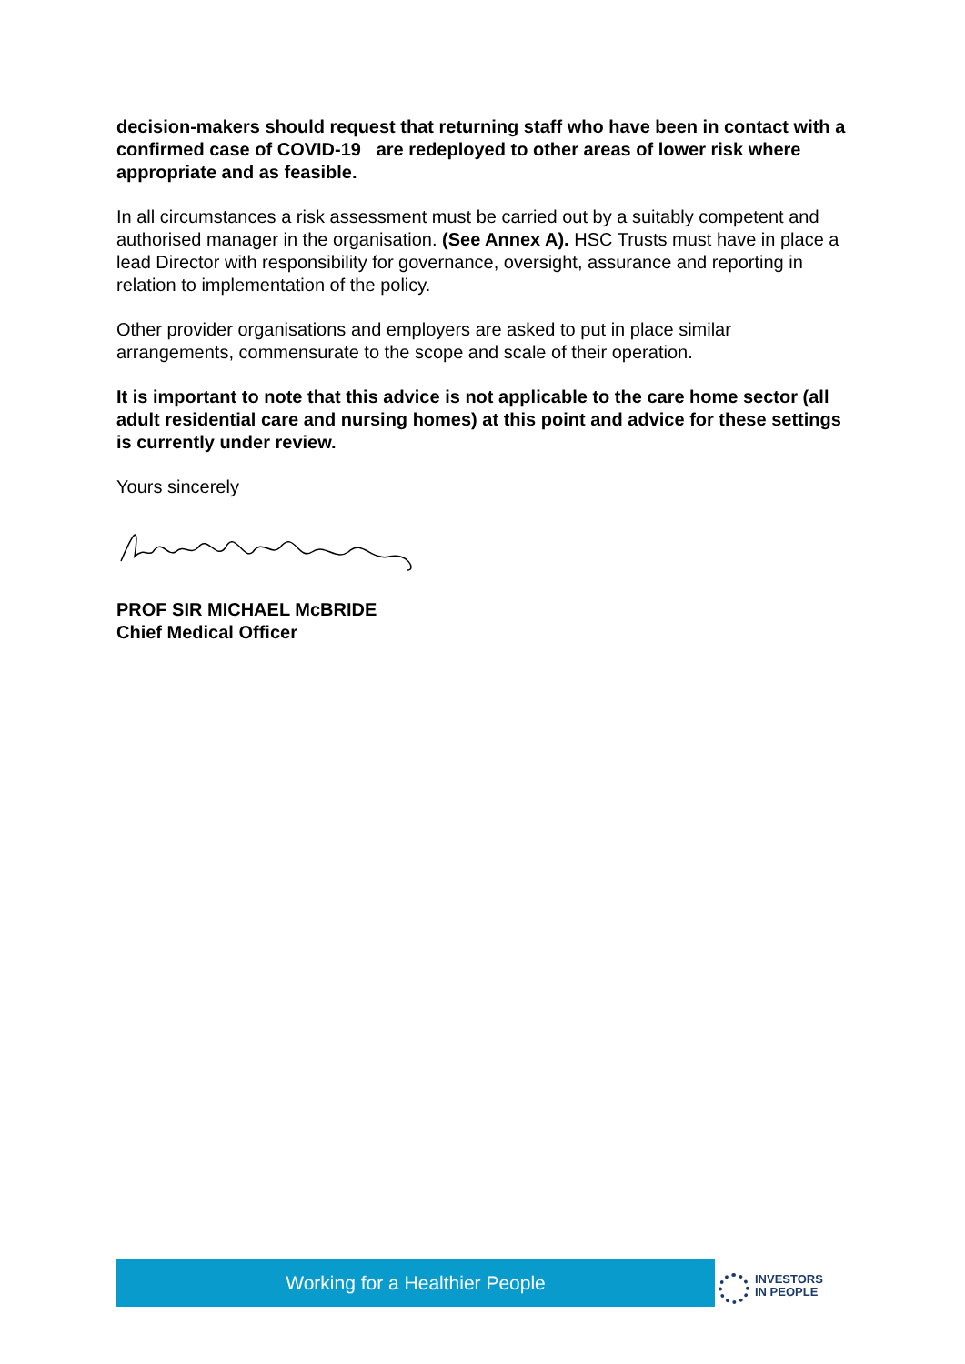decision-makers should request that returning staff who have been in contact with a confirmed case of COVID-19 are redeployed to other areas of lower risk where appropriate and as feasible.
In all circumstances a risk assessment must be carried out by a suitably competent and authorised manager in the organisation. (See Annex A). HSC Trusts must have in place a lead Director with responsibility for governance, oversight, assurance and reporting in relation to implementation of the policy.
Other provider organisations and employers are asked to put in place similar arrangements, commensurate to the scope and scale of their operation.
It is important to note that this advice is not applicable to the care home sector (all adult residential care and nursing homes) at this point and advice for these settings is currently under review.
Yours sincerely
PROF SIR MICHAEL McBRIDE
Chief Medical Officer
Working for a Healthier People
INVESTORS
IN PEOPLE